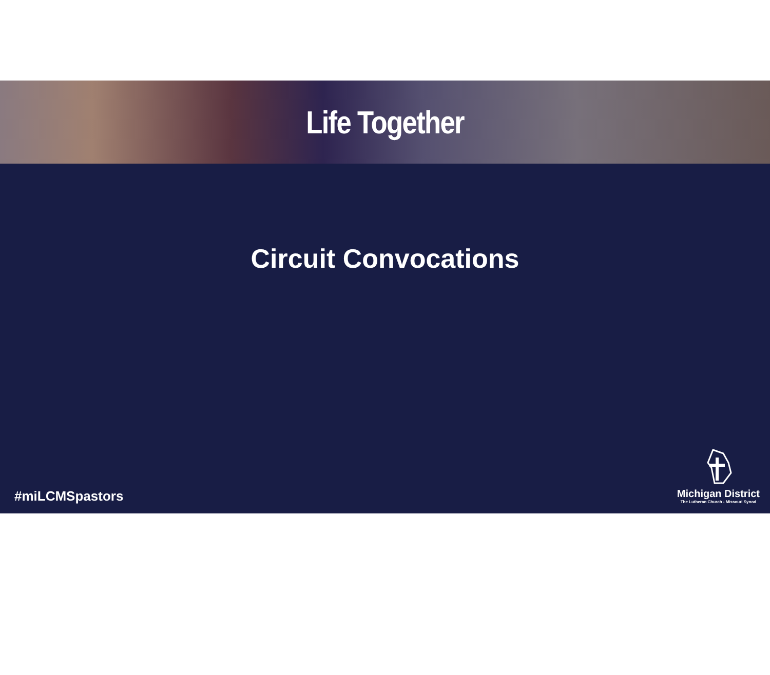Life Together
Circuit Convocations
#miLCMSpastors
Michigan District
The Lutheran Church - Missouri Synod